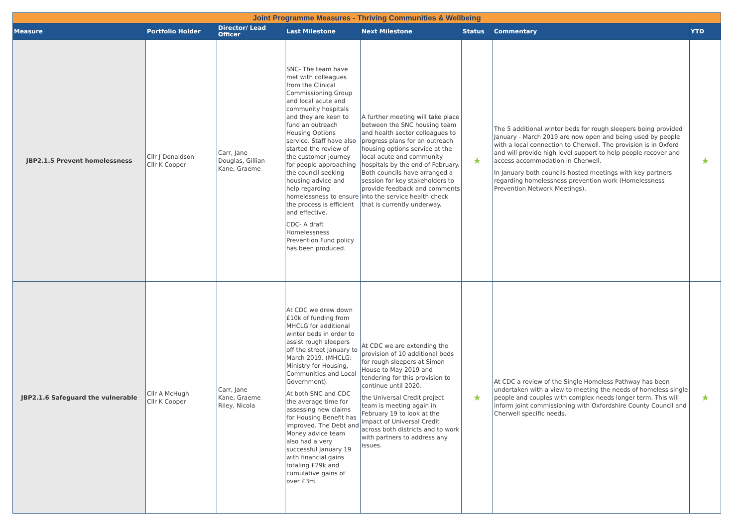| Joint Programme Measures - Thriving Communities & Wellbeing | | | | | | | |
| Measure | Portfolio Holder | Director/ Lead Officer | Last Milestone | Next Milestone | Status | Commentary | YTD |
| JBP2.1.5 Prevent homelessness | Cllr J Donaldson Cllr K Cooper | Carr, Jane Douglas, Gillian Kane, Graeme | SNC- The team have met with colleagues from the Clinical Commissioning Group and local acute and community hospitals and they are keen to fund an outreach Housing Options service. Staff have also started the review of the customer journey for people approaching the council seeking housing advice and help regarding homelessness to ensure the process is efficient and effective. CDC- A draft Homelessness Prevention Fund policy has been produced. | A further meeting will take place between the SNC housing team and health sector colleagues to progress plans for an outreach housing options service at the local acute and community hospitals by the end of February. Both councils have arranged a session for key stakeholders to provide feedback and comments into the service health check that is currently underway. | ★ | The 5 additional winter beds for rough sleepers being provided January - March 2019 are now open and being used by people with a local connection to Cherwell. The provision is in Oxford and will provide high level support to help people recover and access accommodation in Cherwell. In January both councils hosted meetings with key partners regarding homelessness prevention work (Homelessness Prevention Network Meetings). | ★ |
| JBP2.1.6 Safeguard the vulnerable | Cllr A McHugh Cllr K Cooper | Carr, Jane Kane, Graeme Riley, Nicola | At CDC we drew down £10k of funding from MHCLG for additional winter beds in order to assist rough sleepers off the street January to March 2019. (MHCLG: Ministry for Housing, Communities and Local Government). At both SNC and CDC the average time for assessing new claims for Housing Benefit has improved. The Debt and Money advice team also had a very successful January 19 with financial gains totaling £29k and cumulative gains of over £3m. | At CDC we are extending the provision of 10 additional beds for rough sleepers at Simon House to May 2019 and tendering for this provision to continue until 2020. the Universal Credit project team is meeting again in February 19 to look at the impact of Universal Credit across both districts and to work with partners to address any issues. | ★ | At CDC a review of the Single Homeless Pathway has been undertaken with a view to meeting the needs of homeless single people and couples with complex needs longer term. This will inform joint commissioning with Oxfordshire County Council and Cherwell specific needs. | ★ |